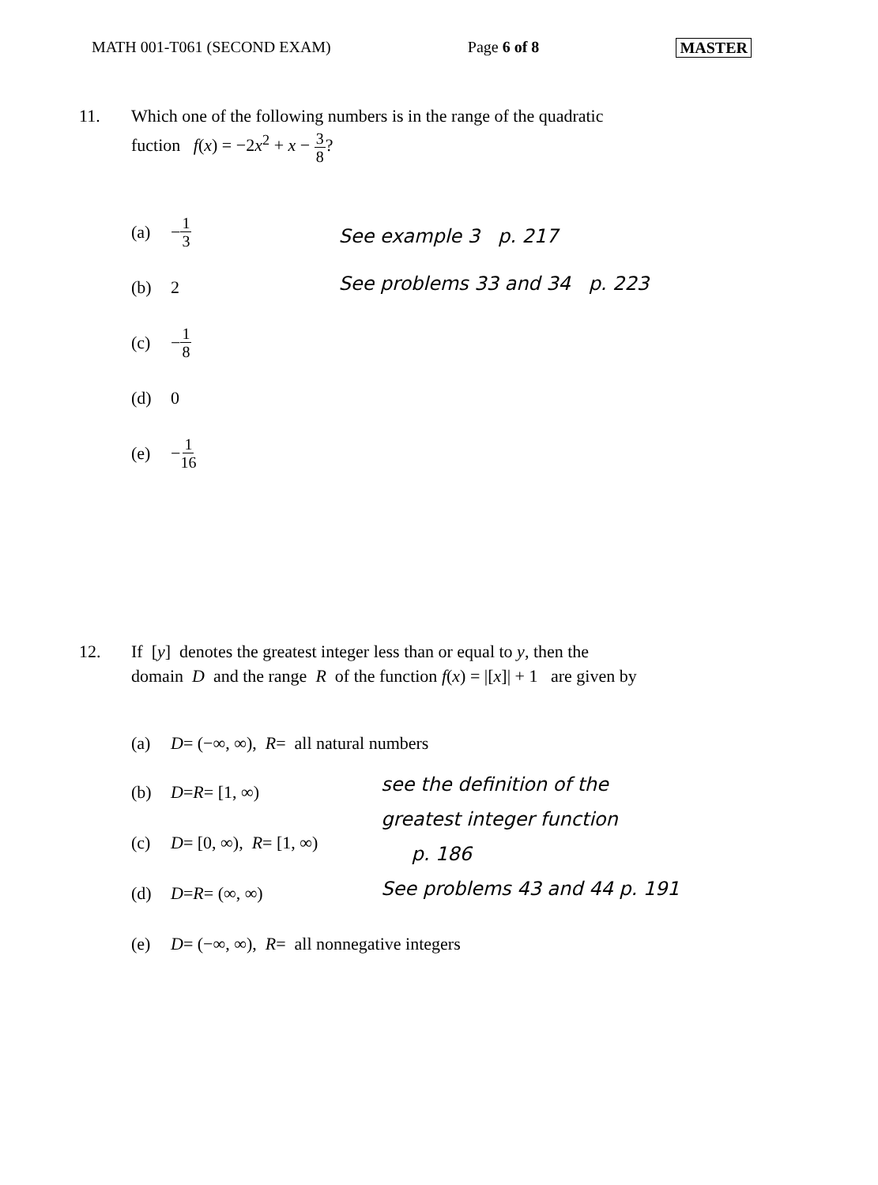MATH 001-T061 (SECOND EXAM) Page 6 of 8 MASTER
11. Which one of the following numbers is in the range of the quadratic fuction f(x) = −2x<sup>2</sup> + x − 3 8?
(a) − 1 3
(b) 2
(c) − 1 8
(d) 0
(e) − 1 16
See example 3 p. 217
See problems 33 and 34 p. 223
12. If [y] denotes the greatest integer less than or equal to y, then the domain D and the range R of the function f(x) = |[x]| + 1 are given by
(a) D = (−∞, ∞), R = all natural numbers
(b) D = R = [1, ∞)
(c) D = [0, ∞), R = [1, ∞)
(d) D = R = (∞, ∞)
see the definition of the
greatest integer function
p. 186
See problems 43 and 44 p. 191
(e) D = (−∞, ∞), R = all nonnegative integers